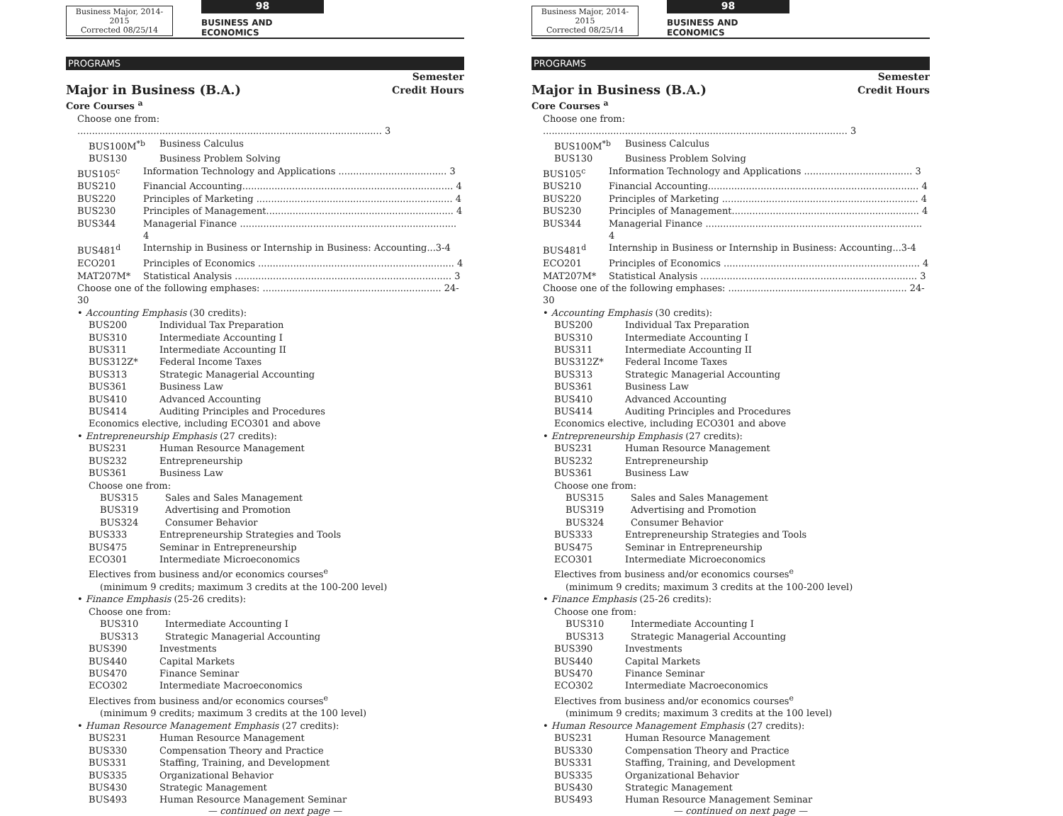Business Major, 2014-2015
Corrected 08/25/14
98
BUSINESS AND ECONOMICS
PROGRAMS
Major in Business (B.A.)
Semester
Credit Hours
Core Courses <sup>a</sup>
Choose one from: ........................................................................................................ 3
BUS100M<sup>*b</sup> Business Calculus
BUS130 Business Problem Solving
BUS105<sup>c</sup> Information Technology and Applications ..................................... 3
BUS210 Financial Accounting........................................................................ 4
BUS220 Principles of Marketing ................................................................... 4
BUS230 Principles of Management................................................................ 4
BUS344 Managerial Finance .......................................................................... 4
BUS481<sup>d</sup> Internship in Business or Internship in Business: Accounting...3-4
ECO201 Principles of Economics ................................................................... 4
MAT207M* Statistical Analysis .......................................................................... 3
Choose one of the following emphases: ............................................................. 24-30
• Accounting Emphasis (30 credits):
BUS200 Individual Tax Preparation
BUS310 Intermediate Accounting I
BUS311 Intermediate Accounting II
BUS312Z* Federal Income Taxes
BUS313 Strategic Managerial Accounting
BUS361 Business Law
BUS410 Advanced Accounting
BUS414 Auditing Principles and Procedures
Economics elective, including ECO301 and above
• Entrepreneurship Emphasis (27 credits):
BUS231 Human Resource Management
BUS232 Entrepreneurship
BUS361 Business Law
Choose one from:
BUS315 Sales and Sales Management
BUS319 Advertising and Promotion
BUS324 Consumer Behavior
BUS333 Entrepreneurship Strategies and Tools
BUS475 Seminar in Entrepreneurship
ECO301 Intermediate Microeconomics
Electives from business and/or economics courses<sup>e</sup>
(minimum 9 credits; maximum 3 credits at the 100-200 level)
• Finance Emphasis (25-26 credits):
Choose one from:
BUS310 Intermediate Accounting I
BUS313 Strategic Managerial Accounting
BUS390 Investments
BUS440 Capital Markets
BUS470 Finance Seminar
ECO302 Intermediate Macroeconomics
Electives from business and/or economics courses<sup>e</sup>
(minimum 9 credits; maximum 3 credits at the 100 level)
• Human Resource Management Emphasis (27 credits):
BUS231 Human Resource Management
BUS330 Compensation Theory and Practice
BUS331 Staffing, Training, and Development
BUS335 Organizational Behavior
BUS430 Strategic Management
BUS493 Human Resource Management Seminar
— continued on next page —
Business Major, 2014-2015
Corrected 08/25/14
98
BUSINESS AND ECONOMICS
PROGRAMS
Major in Business (B.A.)
Semester
Credit Hours
Core Courses <sup>a</sup>
Choose one from: ........................................................................................................ 3
BUS100M<sup>*b</sup> Business Calculus
BUS130 Business Problem Solving
BUS105<sup>c</sup> Information Technology and Applications ..................................... 3
BUS210 Financial Accounting........................................................................ 4
BUS220 Principles of Marketing ................................................................... 4
BUS230 Principles of Management................................................................ 4
BUS344 Managerial Finance .......................................................................... 4
BUS481<sup>d</sup> Internship in Business or Internship in Business: Accounting...3-4
ECO201 Principles of Economics ................................................................... 4
MAT207M* Statistical Analysis .......................................................................... 3
Choose one of the following emphases: ............................................................. 24-30
• Accounting Emphasis (30 credits):
BUS200 Individual Tax Preparation
BUS310 Intermediate Accounting I
BUS311 Intermediate Accounting II
BUS312Z* Federal Income Taxes
BUS313 Strategic Managerial Accounting
BUS361 Business Law
BUS410 Advanced Accounting
BUS414 Auditing Principles and Procedures
Economics elective, including ECO301 and above
• Entrepreneurship Emphasis (27 credits):
BUS231 Human Resource Management
BUS232 Entrepreneurship
BUS361 Business Law
Choose one from:
BUS315 Sales and Sales Management
BUS319 Advertising and Promotion
BUS324 Consumer Behavior
BUS333 Entrepreneurship Strategies and Tools
BUS475 Seminar in Entrepreneurship
ECO301 Intermediate Microeconomics
Electives from business and/or economics courses<sup>e</sup>
(minimum 9 credits; maximum 3 credits at the 100-200 level)
• Finance Emphasis (25-26 credits):
Choose one from:
BUS310 Intermediate Accounting I
BUS313 Strategic Managerial Accounting
BUS390 Investments
BUS440 Capital Markets
BUS470 Finance Seminar
ECO302 Intermediate Macroeconomics
Electives from business and/or economics courses<sup>e</sup>
(minimum 9 credits; maximum 3 credits at the 100 level)
• Human Resource Management Emphasis (27 credits):
BUS231 Human Resource Management
BUS330 Compensation Theory and Practice
BUS331 Staffing, Training, and Development
BUS335 Organizational Behavior
BUS430 Strategic Management
BUS493 Human Resource Management Seminar
— continued on next page —